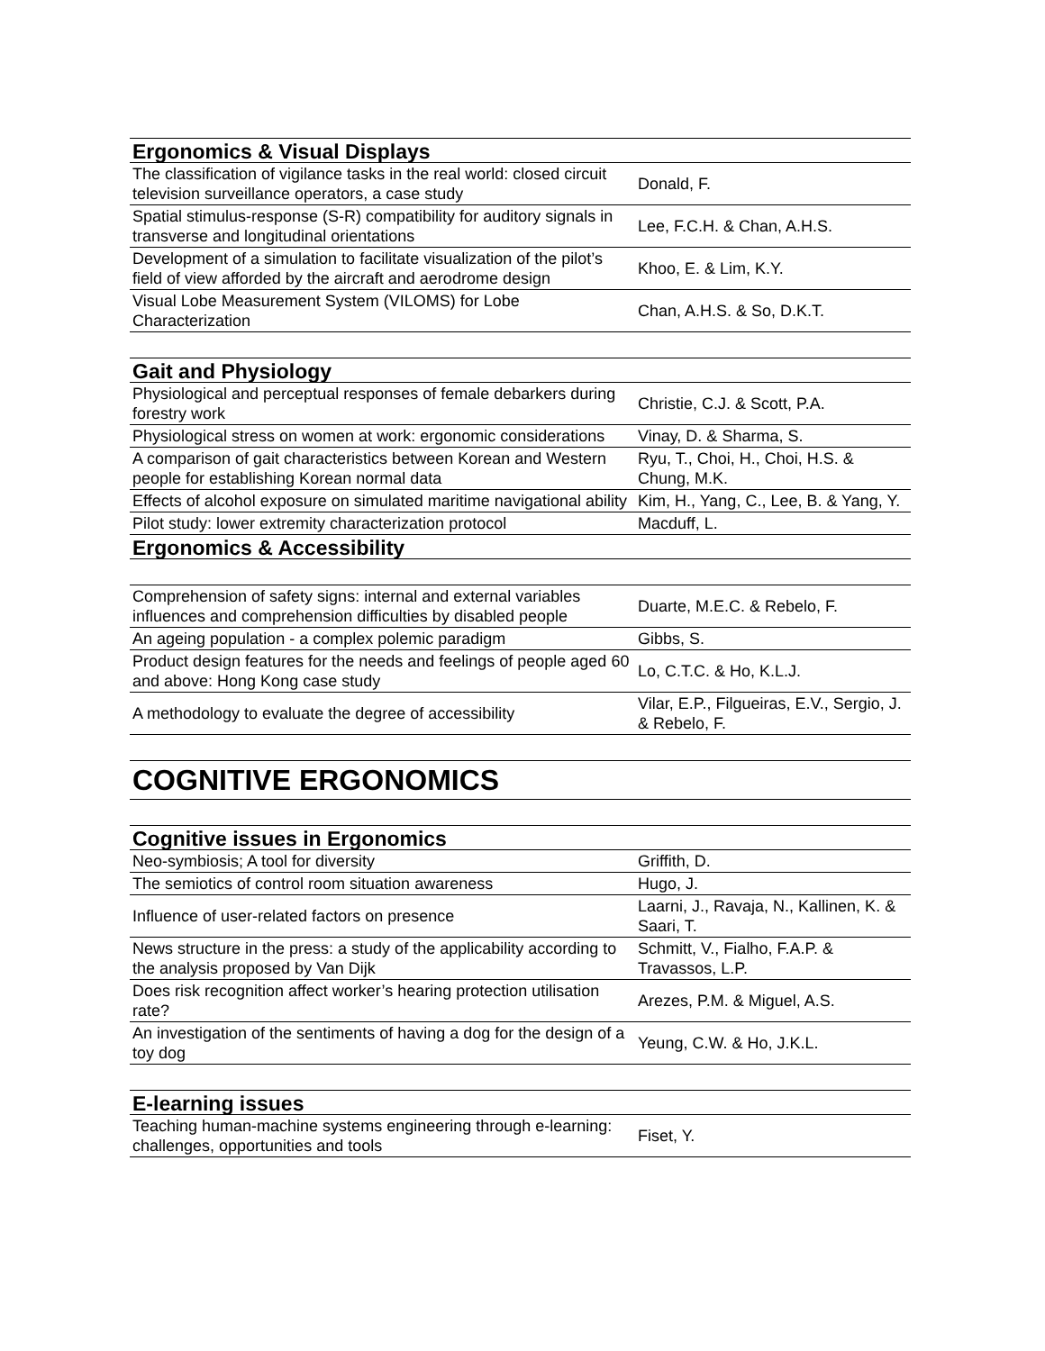| Ergonomics & Visual Displays | |
| --- | --- |
| The classification of vigilance tasks in the real world: closed circuit television surveillance operators, a case study | Donald, F. |
| Spatial stimulus-response (S-R) compatibility for auditory signals in transverse and longitudinal orientations | Lee, F.C.H. & Chan, A.H.S. |
| Development of a simulation to facilitate visualization of the pilot’s field of view afforded by the aircraft and aerodrome design | Khoo, E. & Lim, K.Y. |
| Visual Lobe Measurement System (VILOMS) for Lobe Characterization | Chan, A.H.S. & So, D.K.T. |
| Gait and Physiology | |
| Physiological and perceptual responses of female debarkers during forestry work | Christie, C.J. & Scott, P.A. |
| Physiological stress on women at work: ergonomic considerations | Vinay, D. & Sharma, S. |
| A comparison of gait characteristics between Korean and Western people for establishing Korean normal data | Ryu, T., Choi, H., Choi, H.S. & Chung, M.K. |
| Effects of alcohol exposure on simulated maritime navigational ability | Kim, H., Yang, C., Lee, B. & Yang, Y. |
| Pilot study: lower extremity characterization protocol | Macduff, L. |
| Ergonomics & Accessibility | |
| Comprehension of safety signs: internal and external variables influences and comprehension difficulties by disabled people | Duarte, M.E.C. & Rebelo, F. |
| An ageing population - a complex polemic paradigm | Gibbs, S. |
| Product design features for the needs and feelings of people aged 60 and above: Hong Kong case study | Lo, C.T.C. & Ho, K.L.J. |
| A methodology to evaluate the degree of accessibility | Vilar, E.P., Filgueiras, E.V., Sergio, J. & Rebelo, F. |
| COGNITIVE ERGONOMICS | |
| Cognitive issues in Ergonomics | |
| Neo-symbiosis; A tool for diversity | Griffith, D. |
| The semiotics of control room situation awareness | Hugo, J. |
| Influence of user-related factors on presence | Laarni, J., Ravaja, N., Kallinen, K. & Saari, T. |
| News structure in the press: a study of the applicability according to the analysis proposed by Van Dijk | Schmitt, V., Fialho, F.A.P. & Travassos, L.P. |
| Does risk recognition affect worker’s hearing protection utilisation rate? | Arezes, P.M. & Miguel, A.S. |
| An investigation of the sentiments of having a dog for the design of a toy dog | Yeung, C.W. & Ho, J.K.L. |
| E-learning issues | |
| Teaching human-machine systems engineering through e-learning: challenges, opportunities and tools | Fiset, Y. |